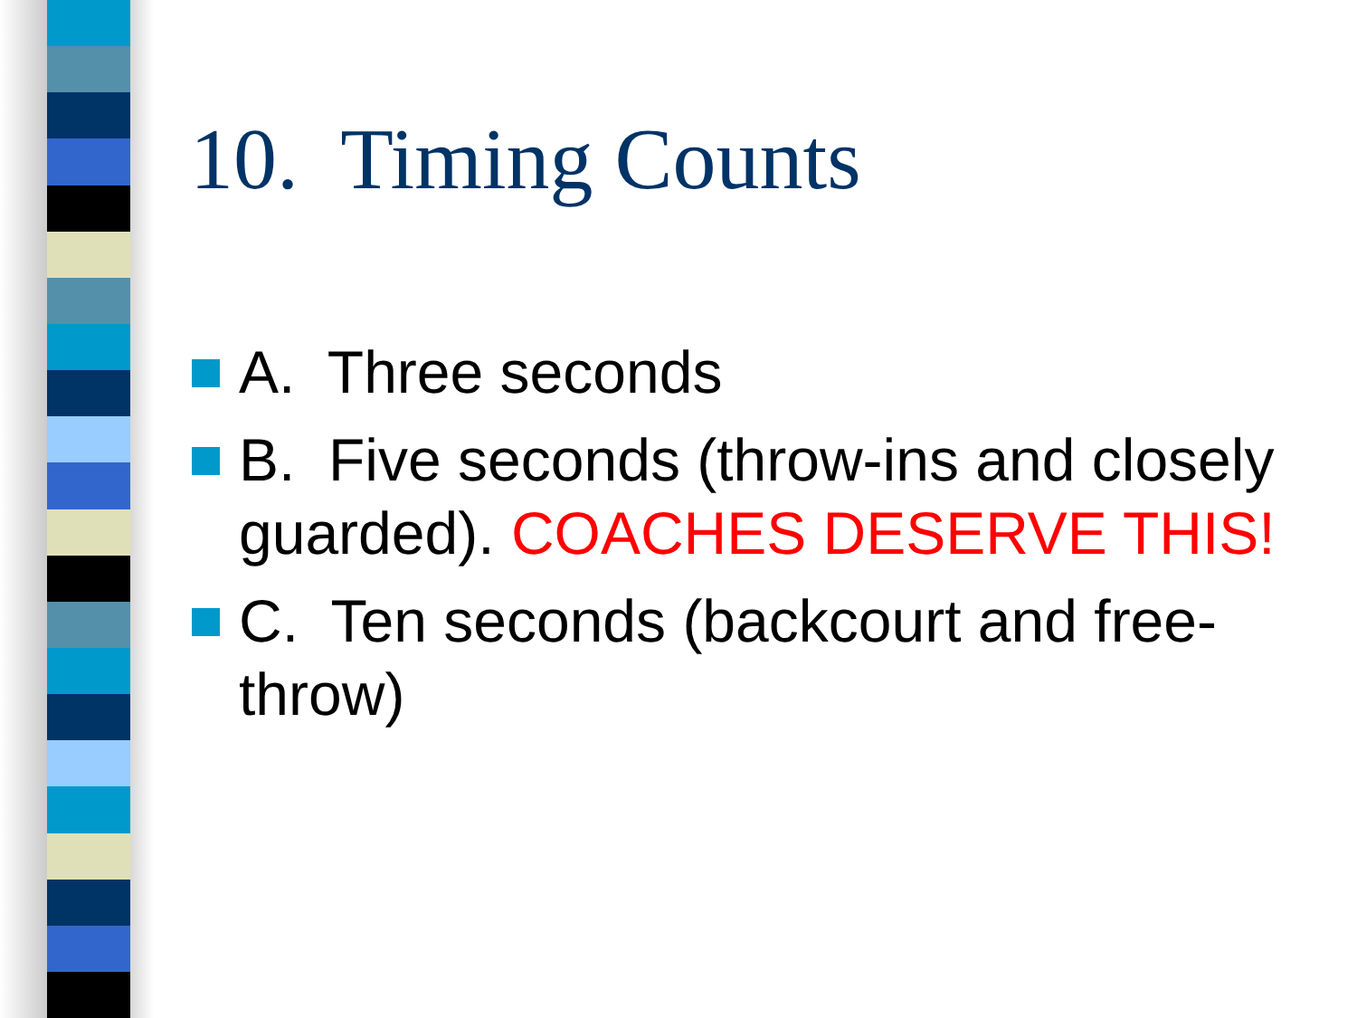10. Timing Counts
A. Three seconds
B. Five seconds (throw-ins and closely guarded). COACHES DESERVE THIS!
C. Ten seconds (backcourt and free-throw)